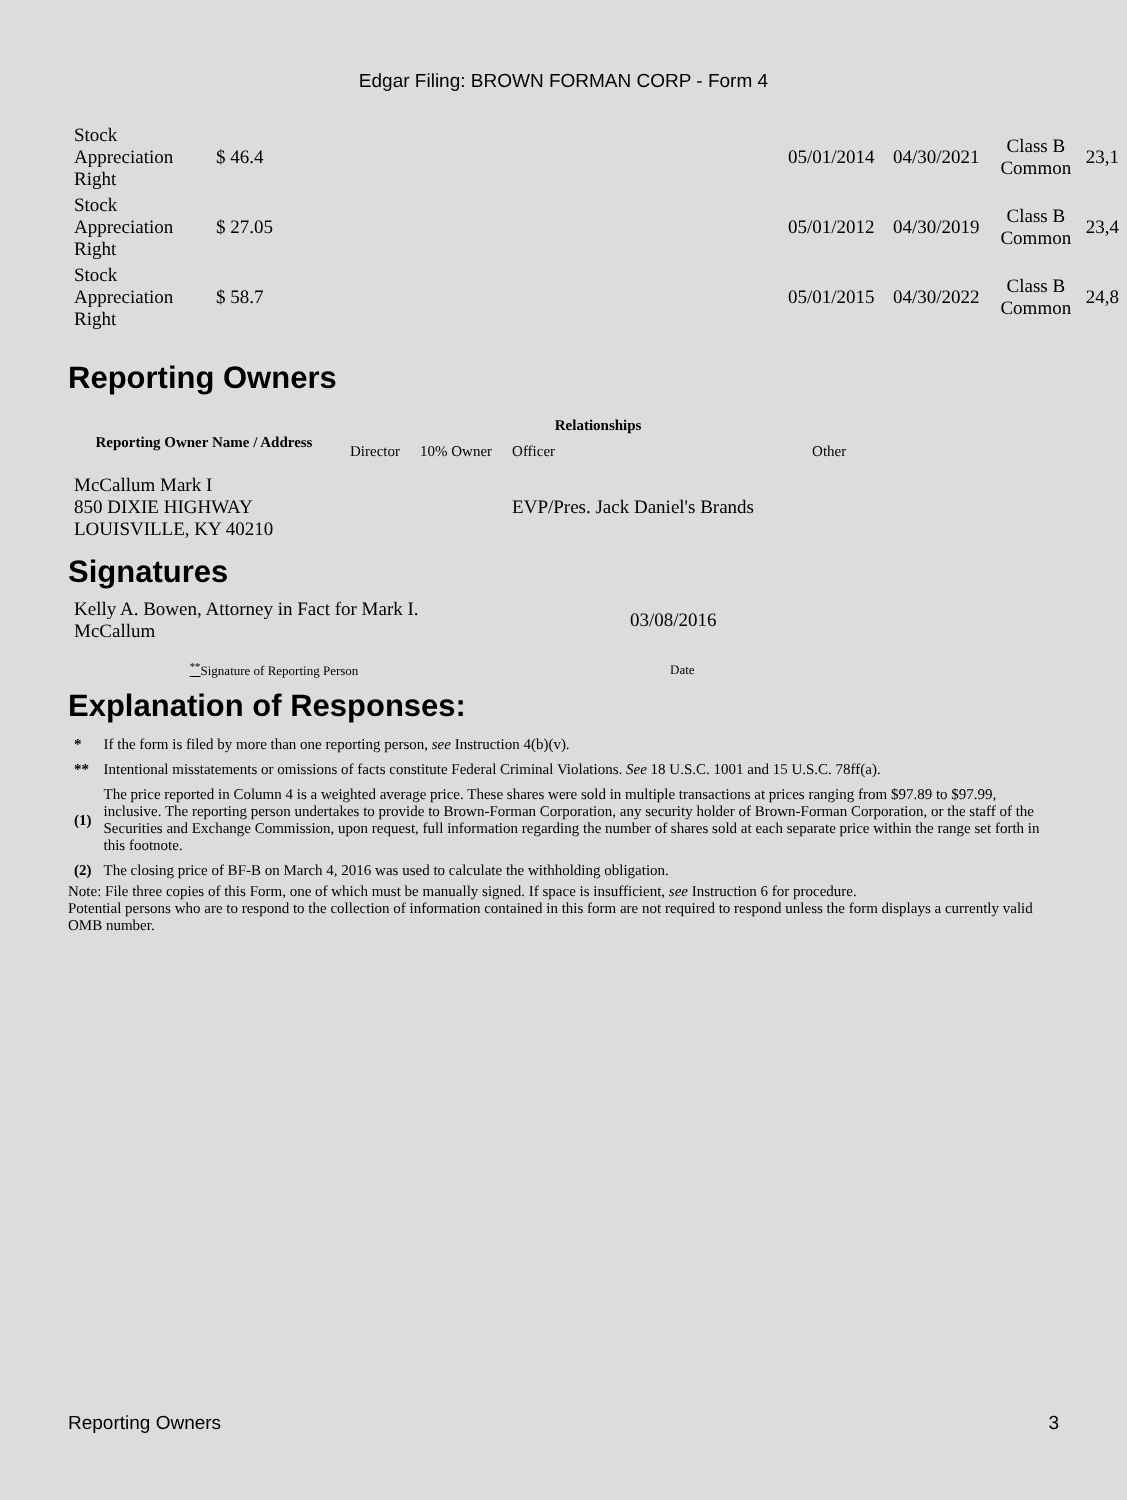Edgar Filing: BROWN FORMAN CORP - Form 4
| Stock Appreciation Right | $ 46.4 | 05/01/2014 | 04/30/2021 | Class B Common | 23,1 |
| Stock Appreciation Right | $ 27.05 | 05/01/2012 | 04/30/2019 | Class B Common | 23,4 |
| Stock Appreciation Right | $ 58.7 | 05/01/2015 | 04/30/2022 | Class B Common | 24,8 |
Reporting Owners
| Reporting Owner Name / Address | Relationships | | | |
| --- | --- | --- | --- | --- |
| | Director | 10% Owner | Officer | Other |
| McCallum Mark I 850 DIXIE HIGHWAY LOUISVILLE, KY 40210 | | | EVP/Pres. Jack Daniel's Brands | |
Signatures
| Kelly A. Bowen, Attorney in Fact for Mark I. McCallum | 03/08/2016 |
| <sup>**</sup> Signature of Reporting Person | Date |
Explanation of Responses:
| * | If the form is filed by more than one reporting person, see Instruction 4(b)(v). |
| ** | Intentional misstatements or omissions of facts constitute Federal Criminal Violations. See 18 U.S.C. 1001 and 15 U.S.C. 78ff(a). |
| (1) | The price reported in Column 4 is a weighted average price. These shares were sold in multiple transactions at prices ranging from $97.89 to $97.99, inclusive. The reporting person undertakes to provide to Brown-Forman Corporation, any security holder of Brown-Forman Corporation, or the staff of the Securities and Exchange Commission, upon request, full information regarding the number of shares sold at each separate price within the range set forth in this footnote. |
| (2) | The closing price of BF-B on March 4, 2016 was used to calculate the withholding obligation. |
Note: File three copies of this Form, one of which must be manually signed. If space is insufficient, see Instruction 6 for procedure.
Potential persons who are to respond to the collection of information contained in this form are not required to respond unless the form displays a currently valid OMB number.
Reporting Owners 3